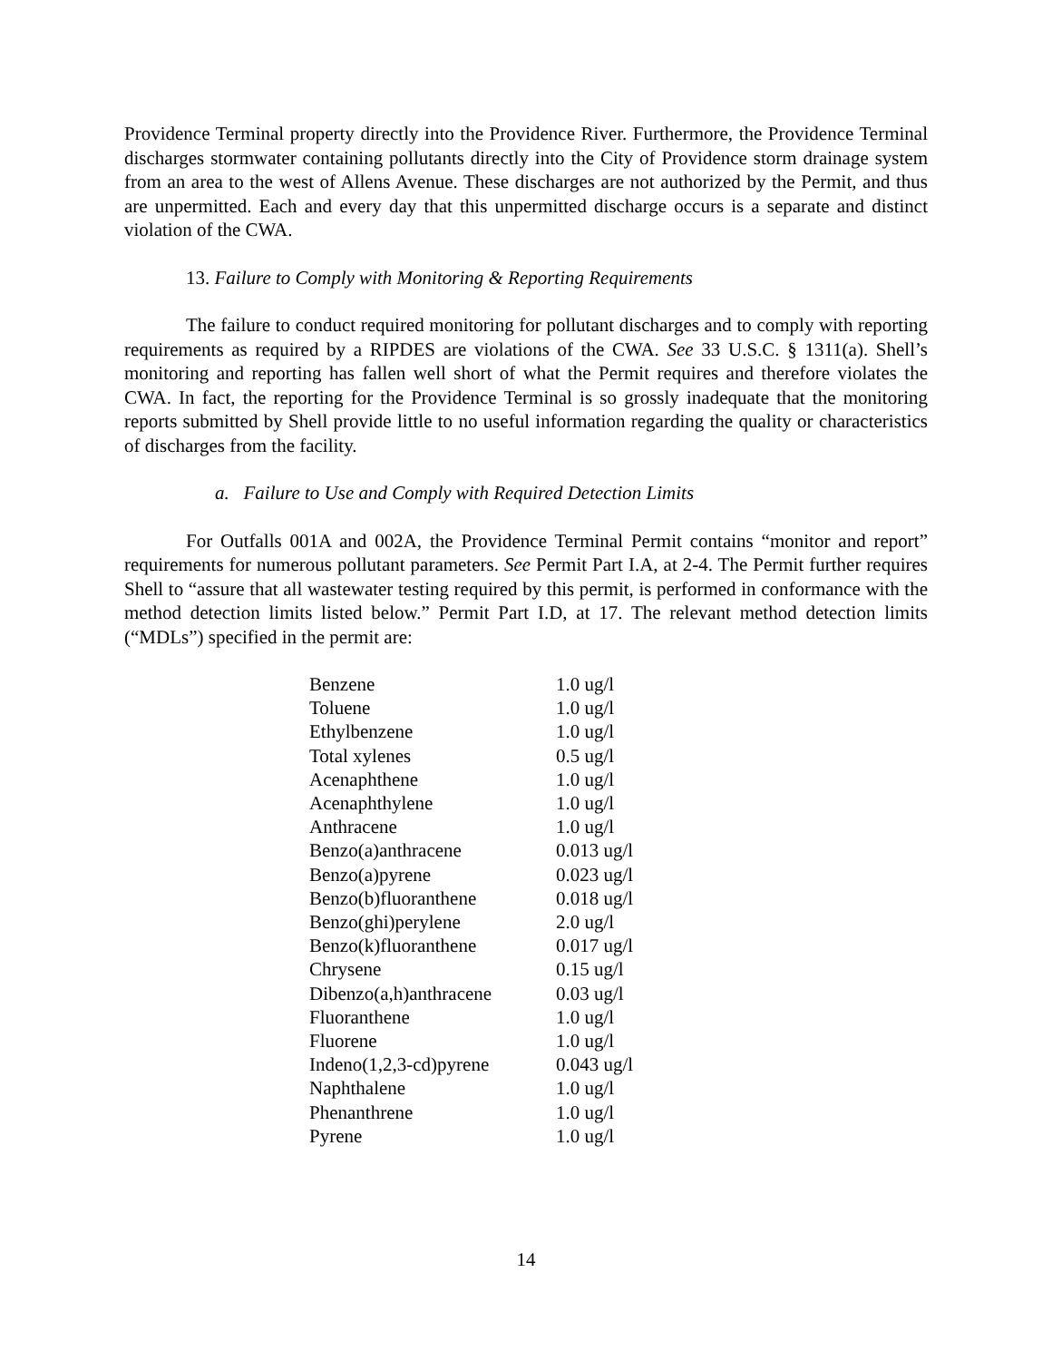Providence Terminal property directly into the Providence River. Furthermore, the Providence Terminal discharges stormwater containing pollutants directly into the City of Providence storm drainage system from an area to the west of Allens Avenue. These discharges are not authorized by the Permit, and thus are unpermitted. Each and every day that this unpermitted discharge occurs is a separate and distinct violation of the CWA.
13. Failure to Comply with Monitoring & Reporting Requirements
The failure to conduct required monitoring for pollutant discharges and to comply with reporting requirements as required by a RIPDES are violations of the CWA. See 33 U.S.C. § 1311(a). Shell’s monitoring and reporting has fallen well short of what the Permit requires and therefore violates the CWA. In fact, the reporting for the Providence Terminal is so grossly inadequate that the monitoring reports submitted by Shell provide little to no useful information regarding the quality or characteristics of discharges from the facility.
a. Failure to Use and Comply with Required Detection Limits
For Outfalls 001A and 002A, the Providence Terminal Permit contains “monitor and report” requirements for numerous pollutant parameters. See Permit Part I.A, at 2-4. The Permit further requires Shell to “assure that all wastewater testing required by this permit, is performed in conformance with the method detection limits listed below.” Permit Part I.D, at 17. The relevant method detection limits (“MDLs”) specified in the permit are:
| Benzene | 1.0 ug/l |
| Toluene | 1.0 ug/l |
| Ethylbenzene | 1.0 ug/l |
| Total xylenes | 0.5 ug/l |
| Acenaphthene | 1.0 ug/l |
| Acenaphthylene | 1.0 ug/l |
| Anthracene | 1.0 ug/l |
| Benzo(a)anthracene | 0.013 ug/l |
| Benzo(a)pyrene | 0.023 ug/l |
| Benzo(b)fluoranthene | 0.018 ug/l |
| Benzo(ghi)perylene | 2.0 ug/l |
| Benzo(k)fluoranthene | 0.017 ug/l |
| Chrysene | 0.15 ug/l |
| Dibenzo(a,h)anthracene | 0.03 ug/l |
| Fluoranthene | 1.0 ug/l |
| Fluorene | 1.0 ug/l |
| Indeno(1,2,3-cd)pyrene | 0.043 ug/l |
| Naphthalene | 1.0 ug/l |
| Phenanthrene | 1.0 ug/l |
| Pyrene | 1.0 ug/l |
14